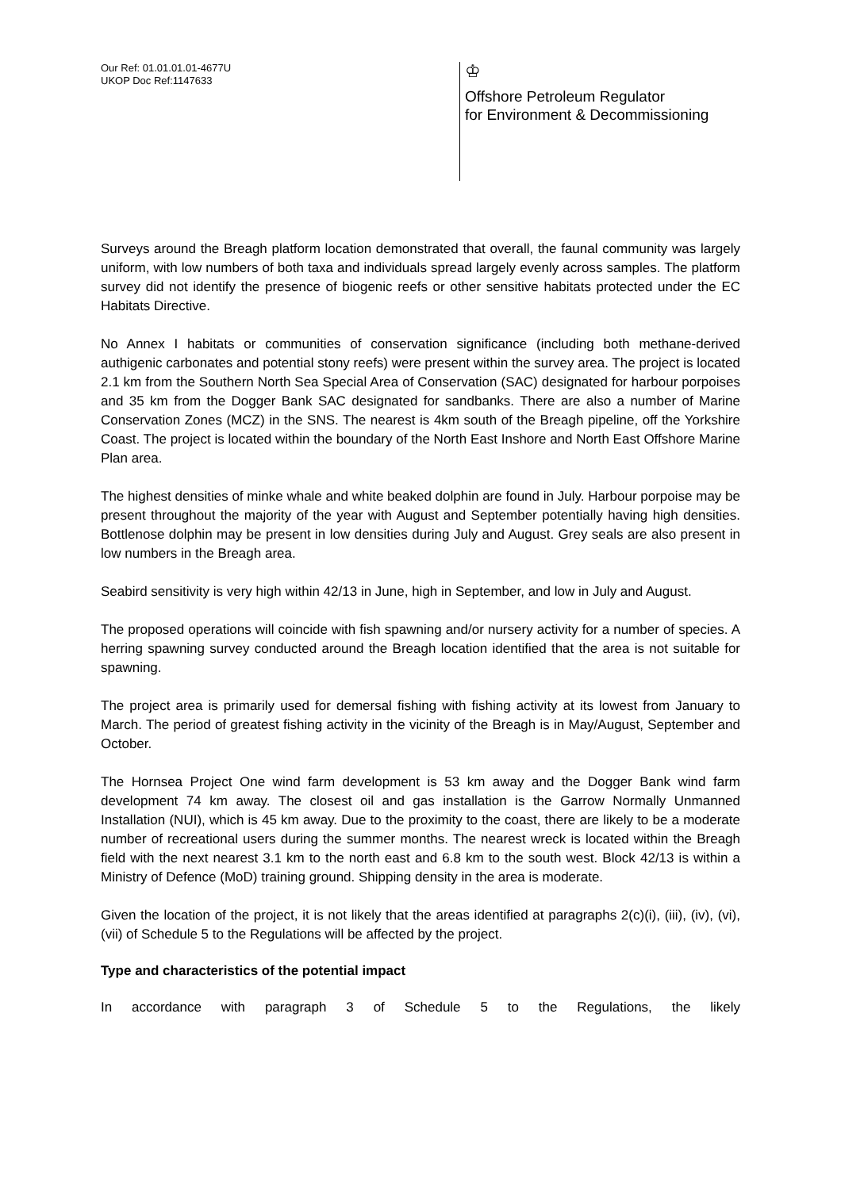Our Ref: 01.01.01.01-4677U
UKOP Doc Ref:1147633
♔
Offshore Petroleum Regulator
for Environment & Decommissioning
Surveys around the Breagh platform location demonstrated that overall, the faunal community was largely uniform, with low numbers of both taxa and individuals spread largely evenly across samples. The platform survey did not identify the presence of biogenic reefs or other sensitive habitats protected under the EC Habitats Directive.
No Annex I habitats or communities of conservation significance (including both methane-derived authigenic carbonates and potential stony reefs) were present within the survey area. The project is located 2.1 km from the Southern North Sea Special Area of Conservation (SAC) designated for harbour porpoises and 35 km from the Dogger Bank SAC designated for sandbanks. There are also a number of Marine Conservation Zones (MCZ) in the SNS. The nearest is 4km south of the Breagh pipeline, off the Yorkshire Coast. The project is located within the boundary of the North East Inshore and North East Offshore Marine Plan area.
The highest densities of minke whale and white beaked dolphin are found in July. Harbour porpoise may be present throughout the majority of the year with August and September potentially having high densities. Bottlenose dolphin may be present in low densities during July and August. Grey seals are also present in low numbers in the Breagh area.
Seabird sensitivity is very high within 42/13 in June, high in September, and low in July and August.
The proposed operations will coincide with fish spawning and/or nursery activity for a number of species. A herring spawning survey conducted around the Breagh location identified that the area is not suitable for spawning.
The project area is primarily used for demersal fishing with fishing activity at its lowest from January to March. The period of greatest fishing activity in the vicinity of the Breagh is in May/August, September and October.
The Hornsea Project One wind farm development is 53 km away and the Dogger Bank wind farm development 74 km away. The closest oil and gas installation is the Garrow Normally Unmanned Installation (NUI), which is 45 km away. Due to the proximity to the coast, there are likely to be a moderate number of recreational users during the summer months. The nearest wreck is located within the Breagh field with the next nearest 3.1 km to the north east and 6.8 km to the south west. Block 42/13 is within a Ministry of Defence (MoD) training ground. Shipping density in the area is moderate.
Given the location of the project, it is not likely that the areas identified at paragraphs 2(c)(i), (iii), (iv), (vi), (vii) of Schedule 5 to the Regulations will be affected by the project.
Type and characteristics of the potential impact
In accordance with paragraph 3 of Schedule 5 to the Regulations, the likely